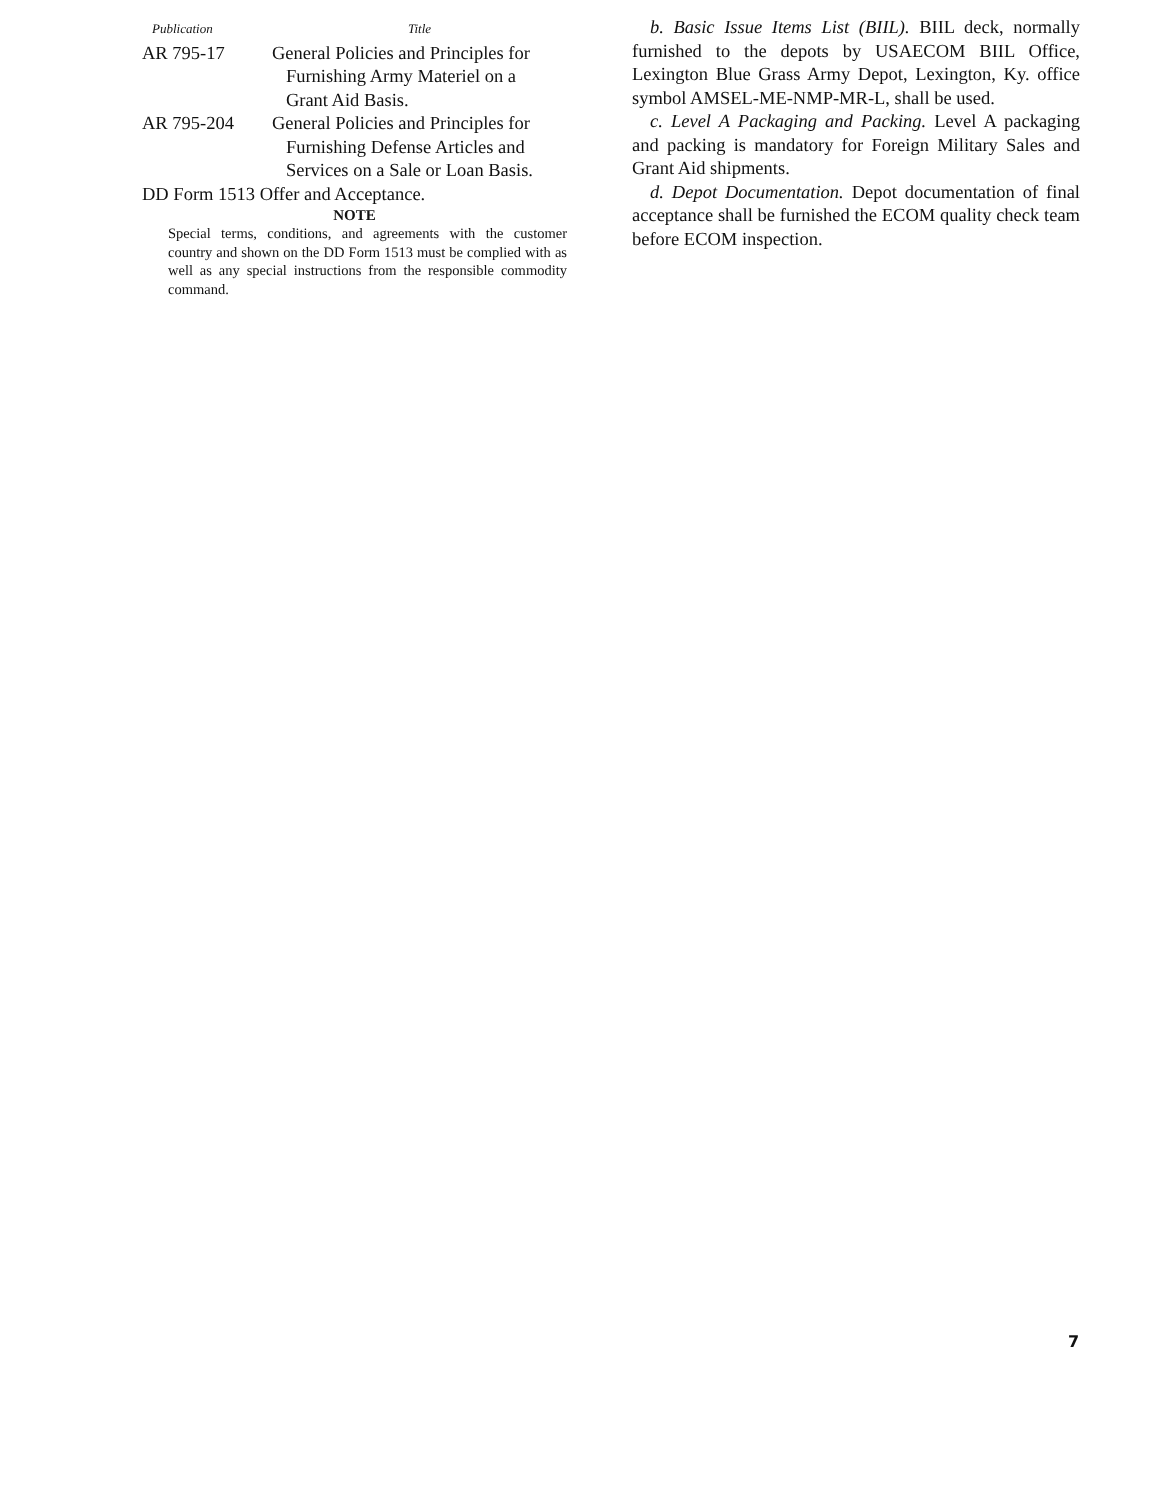| Publication | Title |
| --- | --- |
| AR 795-17 | General Policies and Principles for Furnishing Army Materiel on a Grant Aid Basis. |
| AR 795-204 | General Policies and Principles for Furnishing Defense Articles and Services on a Sale or Loan Basis. |
| DD Form 1513 Offer and Acceptance. | |
NOTE
Special terms, conditions, and agreements with the customer country and shown on the DD Form 1513 must be complied with as well as any special instructions from the responsible commodity command.
b. Basic Issue Items List (BIIL). BIIL deck, normally furnished to the depots by USAECOM BIIL Office, Lexington Blue Grass Army Depot, Lexington, Ky. office symbol AMSEL-ME-NMP-MR-L, shall be used.
c. Level A Packaging and Packing. Level A packaging and packing is mandatory for Foreign Military Sales and Grant Aid shipments.
d. Depot Documentation. Depot documentation of final acceptance shall be furnished the ECOM quality check team before ECOM inspection.
7